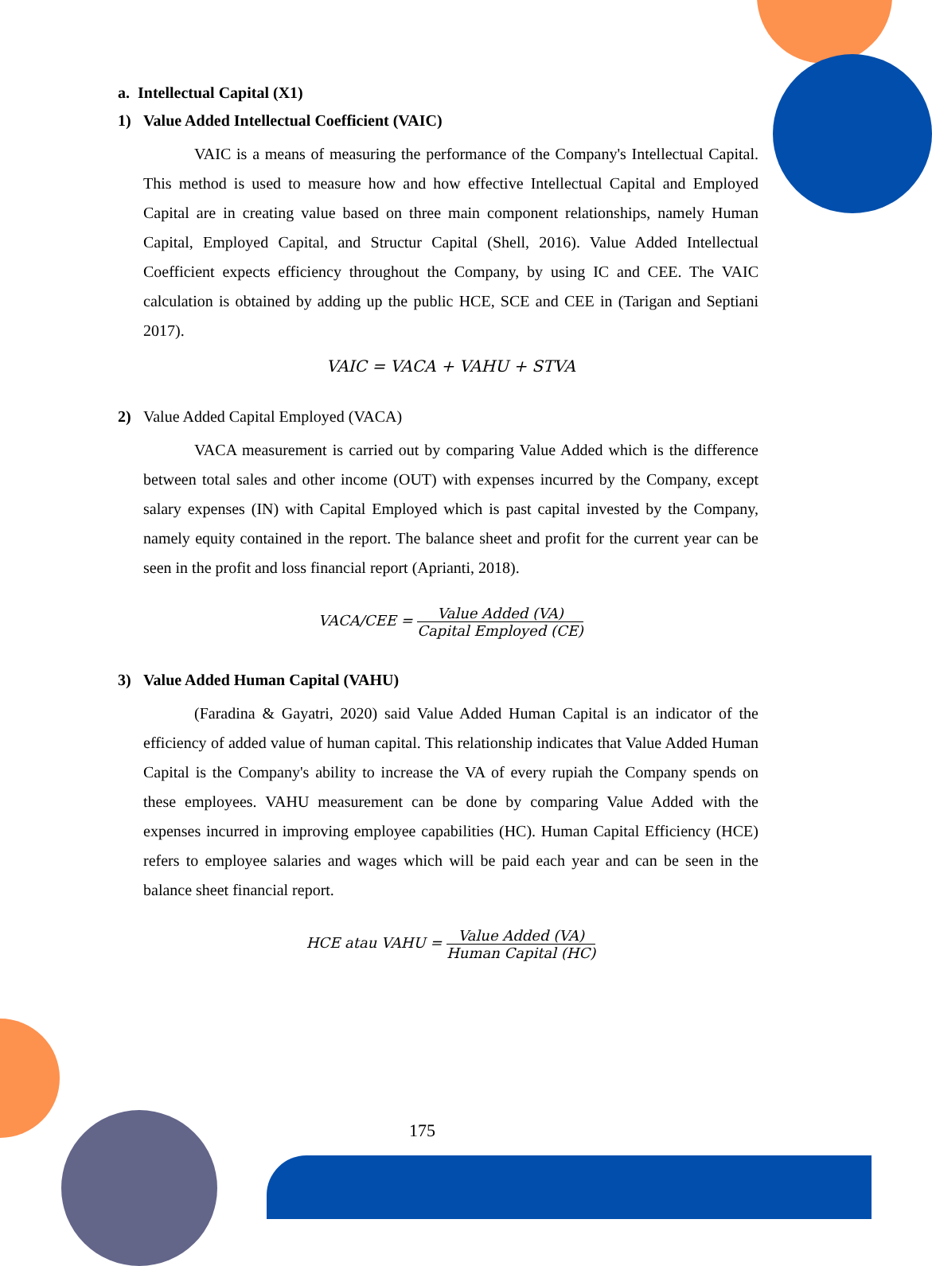a. Intellectual Capital (X1)
1) Value Added Intellectual Coefficient (VAIC)
VAIC is a means of measuring the performance of the Company's Intellectual Capital. This method is used to measure how and how effective Intellectual Capital and Employed Capital are in creating value based on three main component relationships, namely Human Capital, Employed Capital, and Structur Capital (Shell, 2016). Value Added Intellectual Coefficient expects efficiency throughout the Company, by using IC and CEE. The VAIC calculation is obtained by adding up the public HCE, SCE and CEE in (Tarigan and Septiani 2017).
VAIC = VACA + VAHU + STVA
2) Value Added Capital Employed (VACA)
VACA measurement is carried out by comparing Value Added which is the difference between total sales and other income (OUT) with expenses incurred by the Company, except salary expenses (IN) with Capital Employed which is past capital invested by the Company, namely equity contained in the report. The balance sheet and profit for the current year can be seen in the profit and loss financial report (Aprianti, 2018).
VACA/CEE =
Value Added (VA)
Capital Employed (CE)
3) Value Added Human Capital (VAHU)
(Faradina & Gayatri, 2020) said Value Added Human Capital is an indicator of the efficiency of added value of human capital. This relationship indicates that Value Added Human Capital is the Company's ability to increase the VA of every rupiah the Company spends on these employees. VAHU measurement can be done by comparing Value Added with the expenses incurred in improving employee capabilities (HC). Human Capital Efficiency (HCE) refers to employee salaries and wages which will be paid each year and can be seen in the balance sheet financial report.
HCE atau VAHU =
Value Added (VA)
Human Capital (HC)
175